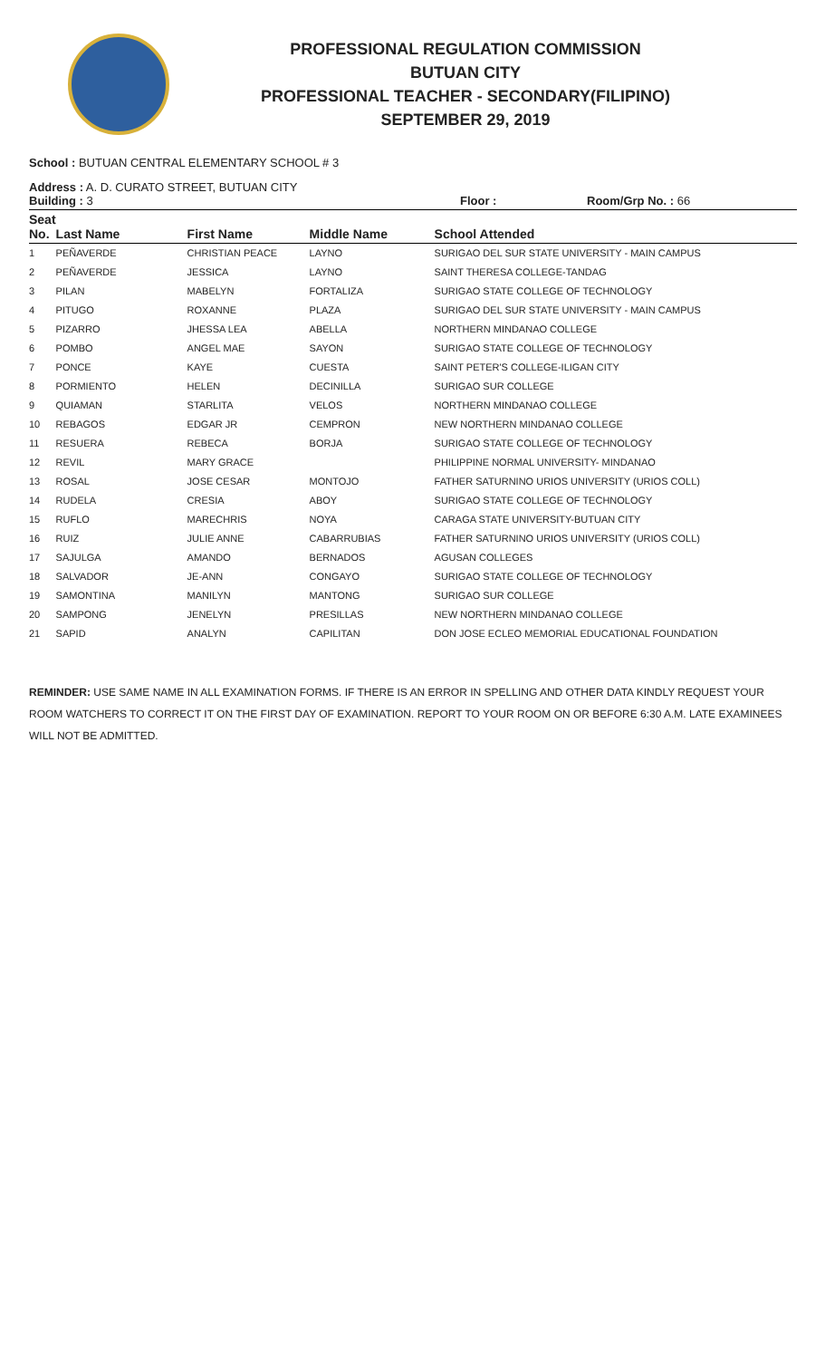PROFESSIONAL REGULATION COMMISSION
BUTUAN CITY
PROFESSIONAL TEACHER - SECONDARY(FILIPINO)
SEPTEMBER 29, 2019
School : BUTUAN CENTRAL ELEMENTARY SCHOOL # 3
Address : A. D. CURATO STREET, BUTUAN CITY
Building : 3 Floor : Room/Grp No. : 66
| Seat No. | Last Name | First Name | Middle Name | School Attended |
| --- | --- | --- | --- | --- |
| 1 | PEÑAVERDE | CHRISTIAN PEACE | LAYNO | SURIGAO DEL SUR STATE UNIVERSITY - MAIN CAMPUS |
| 2 | PEÑAVERDE | JESSICA | LAYNO | SAINT THERESA COLLEGE-TANDAG |
| 3 | PILAN | MABELYN | FORTALIZA | SURIGAO STATE COLLEGE OF TECHNOLOGY |
| 4 | PITUGO | ROXANNE | PLAZA | SURIGAO DEL SUR STATE UNIVERSITY - MAIN CAMPUS |
| 5 | PIZARRO | JHESSA LEA | ABELLA | NORTHERN MINDANAO COLLEGE |
| 6 | POMBO | ANGEL MAE | SAYON | SURIGAO STATE COLLEGE OF TECHNOLOGY |
| 7 | PONCE | KAYE | CUESTA | SAINT PETER'S COLLEGE-ILIGAN CITY |
| 8 | PORMIENTO | HELEN | DECINILLA | SURIGAO SUR COLLEGE |
| 9 | QUIAMAN | STARLITA | VELOS | NORTHERN MINDANAO COLLEGE |
| 10 | REBAGOS | EDGAR JR | CEMPRON | NEW NORTHERN MINDANAO COLLEGE |
| 11 | RESUERA | REBECA | BORJA | SURIGAO STATE COLLEGE OF TECHNOLOGY |
| 12 | REVIL | MARY GRACE | | PHILIPPINE NORMAL UNIVERSITY- MINDANAO |
| 13 | ROSAL | JOSE CESAR | MONTOJO | FATHER SATURNINO URIOS UNIVERSITY (URIOS COLL) |
| 14 | RUDELA | CRESIA | ABOY | SURIGAO STATE COLLEGE OF TECHNOLOGY |
| 15 | RUFLO | MARECHRIS | NOYA | CARAGA STATE UNIVERSITY-BUTUAN CITY |
| 16 | RUIZ | JULIE ANNE | CABARRUBIAS | FATHER SATURNINO URIOS UNIVERSITY (URIOS COLL) |
| 17 | SAJULGA | AMANDO | BERNADOS | AGUSAN COLLEGES |
| 18 | SALVADOR | JE-ANN | CONGAYO | SURIGAO STATE COLLEGE OF TECHNOLOGY |
| 19 | SAMONTINA | MANILYN | MANTONG | SURIGAO SUR COLLEGE |
| 20 | SAMPONG | JENELYN | PRESILLAS | NEW NORTHERN MINDANAO COLLEGE |
| 21 | SAPID | ANALYN | CAPILITAN | DON JOSE ECLEO MEMORIAL EDUCATIONAL FOUNDATION |
REMINDER: USE SAME NAME IN ALL EXAMINATION FORMS. IF THERE IS AN ERROR IN SPELLING AND OTHER DATA KINDLY REQUEST YOUR ROOM WATCHERS TO CORRECT IT ON THE FIRST DAY OF EXAMINATION. REPORT TO YOUR ROOM ON OR BEFORE 6:30 A.M. LATE EXAMINEES WILL NOT BE ADMITTED.